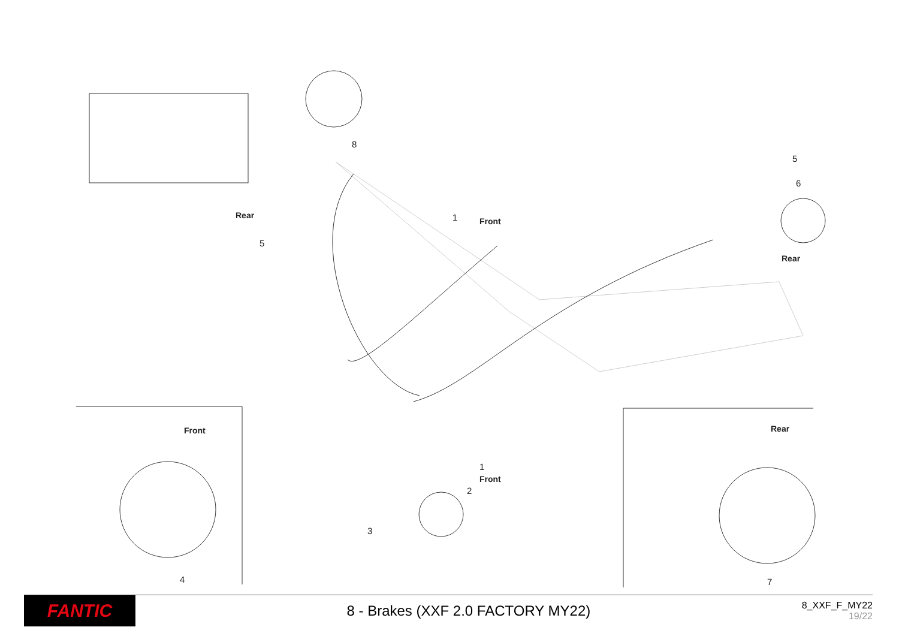8
Rear
5
1 Front
5
6
Rear
Front
1
Front
2
3
4
Rear
7
FANTIC
8 - Brakes (XXF 2.0 FACTORY MY22)
8_XXF_F_MY22
19/22